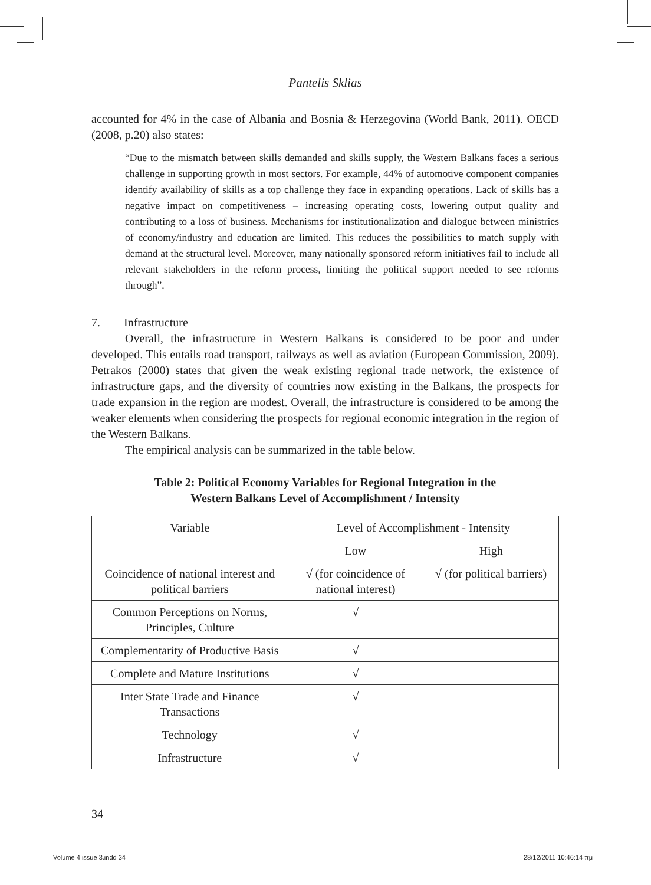Pantelis Sklias
accounted for 4% in the case of Albania and Bosnia & Herzegovina (World Bank, 2011). OECD (2008, p.20) also states:
“Due to the mismatch between skills demanded and skills supply, the Western Balkans faces a serious challenge in supporting growth in most sectors. For example, 44% of automotive component companies identify availability of skills as a top challenge they face in expanding operations. Lack of skills has a negative impact on competitiveness – increasing operating costs, lowering output quality and contributing to a loss of business. Mechanisms for institutionalization and dialogue between ministries of economy/industry and education are limited. This reduces the possibilities to match supply with demand at the structural level. Moreover, many nationally sponsored reform initiatives fail to include all relevant stakeholders in the reform process, limiting the political support needed to see reforms through”.
7. Infrastructure
Overall, the infrastructure in Western Balkans is considered to be poor and under developed. This entails road transport, railways as well as aviation (European Commission, 2009). Petrakos (2000) states that given the weak existing regional trade network, the existence of infrastructure gaps, and the diversity of countries now existing in the Balkans, the prospects for trade expansion in the region are modest. Overall, the infrastructure is considered to be among the weaker elements when considering the prospects for regional economic integration in the region of the Western Balkans.
The empirical analysis can be summarized in the table below.
Table 2: Political Economy Variables for Regional Integration in the
Western Balkans Level of Accomplishment / Intensity
| Variable | Level of Accomplishment - Intensity | |
| | Low | High |
| Coincidence of national interest and political barriers | √ (for coincidence of national interest) | √ (for political barriers) |
| Common Perceptions on Norms, Principles, Culture | √ | |
| Complementarity of Productive Basis | √ | |
| Complete and Mature Institutions | √ | |
| Inter State Trade and Finance Transactions | √ | |
| Technology | √ | |
| Infrastructure | √ | |
34
Volume 4 issue 3.indd 34 28/12/2011 10:46:14 πμ